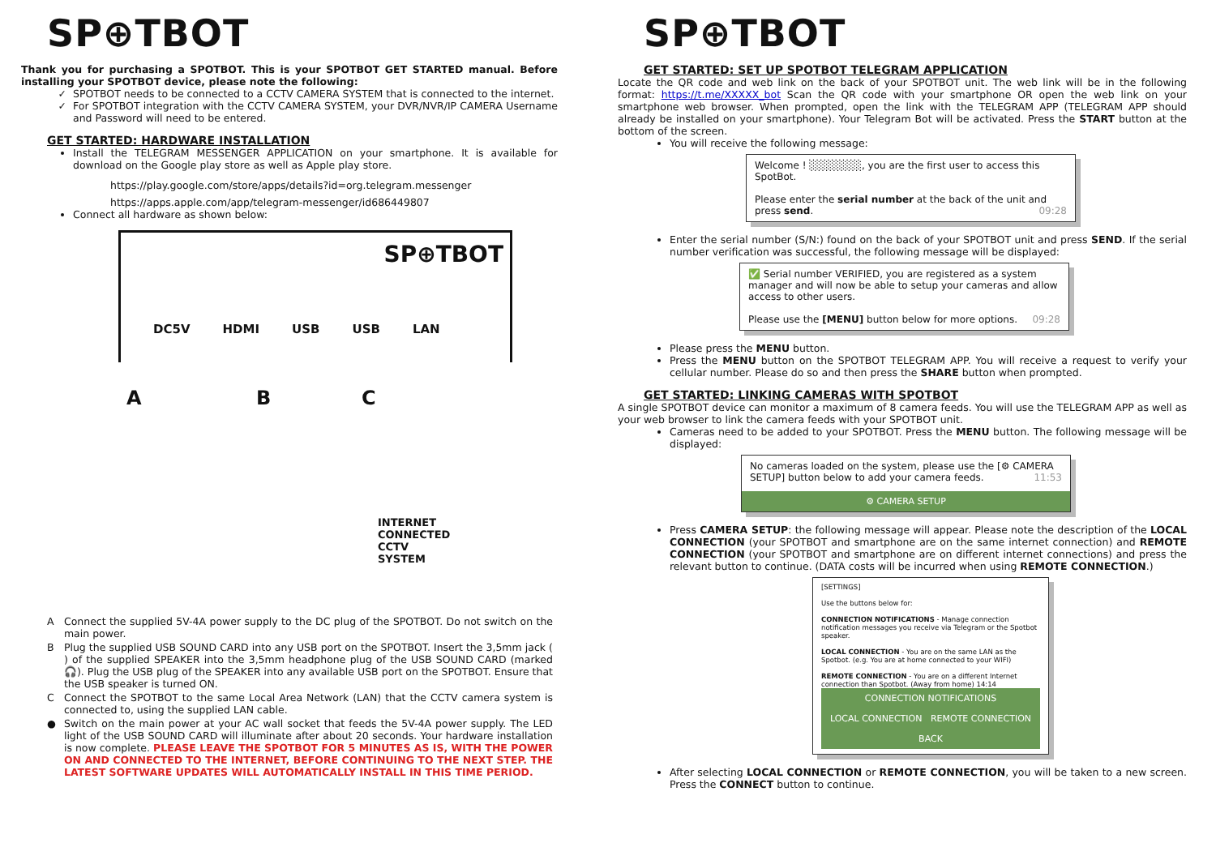SP⊕TBOT
Thank you for purchasing a SPOTBOT. This is your SPOTBOT GET STARTED manual. Before installing your SPOTBOT device, please note the following:
SPOTBOT needs to be connected to a CCTV CAMERA SYSTEM that is connected to the internet.
For SPOTBOT integration with the CCTV CAMERA SYSTEM, your DVR/NVR/IP CAMERA Username and Password will need to be entered.
GET STARTED: HARDWARE INSTALLATION
Install the TELEGRAM MESSENGER APPLICATION on your smartphone. It is available for download on the Google play store as well as Apple play store.
https://play.google.com/store/apps/details?id=org.telegram.messenger
https://apps.apple.com/app/telegram-messenger/id686449807
Connect all hardware as shown below:
SP⊕TBOT
DC5V HDMI USB USB LAN
A B C
INTERNET
CONNECTED
CCTV
SYSTEM
| A | Connect the supplied 5V-4A power supply to the DC plug of the SPOTBOT. Do not switch on the main power. |
| B | Plug the supplied USB SOUND CARD into any USB port on the SPOTBOT. Insert the 3,5mm jack ( ) of the supplied SPEAKER into the 3,5mm headphone plug of the USB SOUND CARD (marked 🎧). Plug the USB plug of the SPEAKER into any available USB port on the SPOTBOT. Ensure that the USB speaker is turned ON. |
| C | Connect the SPOTBOT to the same Local Area Network (LAN) that the CCTV camera system is connected to, using the supplied LAN cable. |
| ● | Switch on the main power at your AC wall socket that feeds the 5V-4A power supply. The LED light of the USB SOUND CARD will illuminate after about 20 seconds. Your hardware installation is now complete. PLEASE LEAVE THE SPOTBOT FOR 5 MINUTES AS IS, WITH THE POWER ON AND CONNECTED TO THE INTERNET, BEFORE CONTINUING TO THE NEXT STEP. THE LATEST SOFTWARE UPDATES WILL AUTOMATICALLY INSTALL IN THIS TIME PERIOD. |
SP⊕TBOT
GET STARTED: SET UP SPOTBOT TELEGRAM APPLICATION
Locate the QR code and web link on the back of your SPOTBOT unit. The web link will be in the following format: https://t.me/XXXXX_bot Scan the QR code with your smartphone OR open the web link on your smartphone web browser. When prompted, open the link with the TELEGRAM APP (TELEGRAM APP should already be installed on your smartphone). Your Telegram Bot will be activated. Press the START button at the bottom of the screen.
You will receive the following message:
Welcome ! ░░░░░░░, you are the first user to access this SpotBot.
Please enter the serial number at the back of the unit and press send. 09:28
Enter the serial number (S/N:) found on the back of your SPOTBOT unit and press SEND. If the serial number verification was successful, the following message will be displayed:
✅ Serial number VERIFIED, you are registered as a system manager and will now be able to setup your cameras and allow access to other users.
Please use the [MENU] button below for more options. 09:28
Please press the MENU button.
Press the MENU button on the SPOTBOT TELEGRAM APP. You will receive a request to verify your cellular number. Please do so and then press the SHARE button when prompted.
GET STARTED: LINKING CAMERAS WITH SPOTBOT
A single SPOTBOT device can monitor a maximum of 8 camera feeds. You will use the TELEGRAM APP as well as your web browser to link the camera feeds with your SPOTBOT unit.
Cameras need to be added to your SPOTBOT. Press the MENU button. The following message will be displayed:
No cameras loaded on the system, please use the [⚙ CAMERA SETUP] button below to add your camera feeds. 11:53
⚙ CAMERA SETUP
Press CAMERA SETUP: the following message will appear. Please note the description of the LOCAL CONNECTION (your SPOTBOT and smartphone are on the same internet connection) and REMOTE CONNECTION (your SPOTBOT and smartphone are on different internet connections) and press the relevant button to continue. (DATA costs will be incurred when using REMOTE CONNECTION.)
[SETTINGS]
Use the buttons below for:
CONNECTION NOTIFICATIONS - Manage connection notification messages you receive via Telegram or the Spotbot speaker.
LOCAL CONNECTION - You are on the same LAN as the Spotbot. (e.g. You are at home connected to your WIFI)
REMOTE CONNECTION - You are on a different Internet connection than Spotbot. (Away from home) 14:14
CONNECTION NOTIFICATIONS
LOCAL CONNECTION REMOTE CONNECTION
BACK
After selecting LOCAL CONNECTION or REMOTE CONNECTION, you will be taken to a new screen. Press the CONNECT button to continue.